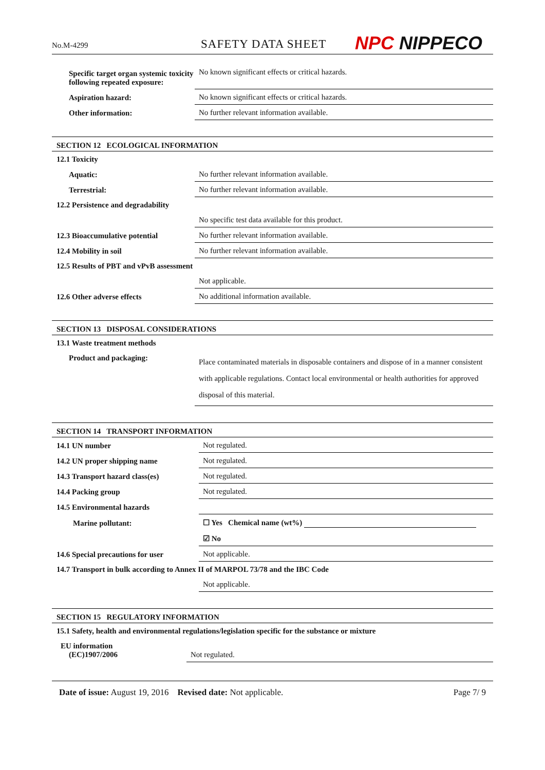No.M-4299
SAFETY DATA SHEET
NPC NIPPECO
| Specific target organ systemic toxicity following repeated exposure: | No known significant effects or critical hazards. |
| Aspiration hazard: | No known significant effects or critical hazards. |
| Other information: | No further relevant information available. |
SECTION 12 ECOLOGICAL INFORMATION
| 12.1 Toxicity | |
| Aquatic: | No further relevant information available. |
| Terrestrial: | No further relevant information available. |
| 12.2 Persistence and degradability | |
| | No specific test data available for this product. |
| 12.3 Bioaccumulative potential | No further relevant information available. |
| 12.4 Mobility in soil | No further relevant information available. |
| 12.5 Results of PBT and vPvB assessment | |
| | Not applicable. |
| 12.6 Other adverse effects | No additional information available. |
SECTION 13 DISPOSAL CONSIDERATIONS
| 13.1 Waste treatment methods | |
| Product and packaging: | Place contaminated materials in disposable containers and dispose of in a manner consistent with applicable regulations. Contact local environmental or health authorities for approved disposal of this material. |
SECTION 14 TRANSPORT INFORMATION
| 14.1 UN number | Not regulated. |
| 14.2 UN proper shipping name | Not regulated. |
| 14.3 Transport hazard class(es) | Not regulated. |
| 14.4 Packing group | Not regulated. |
| 14.5 Environmental hazards | |
| Marine pollutant: | ☐ Yes Chemical name (wt%) |
| | ☑ No |
| 14.6 Special precautions for user | Not applicable. |
| 14.7 Transport in bulk according to Annex II of MARPOL 73/78 and the IBC Code | |
| | Not applicable. |
SECTION 15 REGULATORY INFORMATION
| 15.1 Safety, health and environmental regulations/legislation specific for the substance or mixture | |
| EU information (EC)1907/2006 | Not regulated. |
Date of issue: August 19, 2016 Revised date: Not applicable.
Page 7/ 9